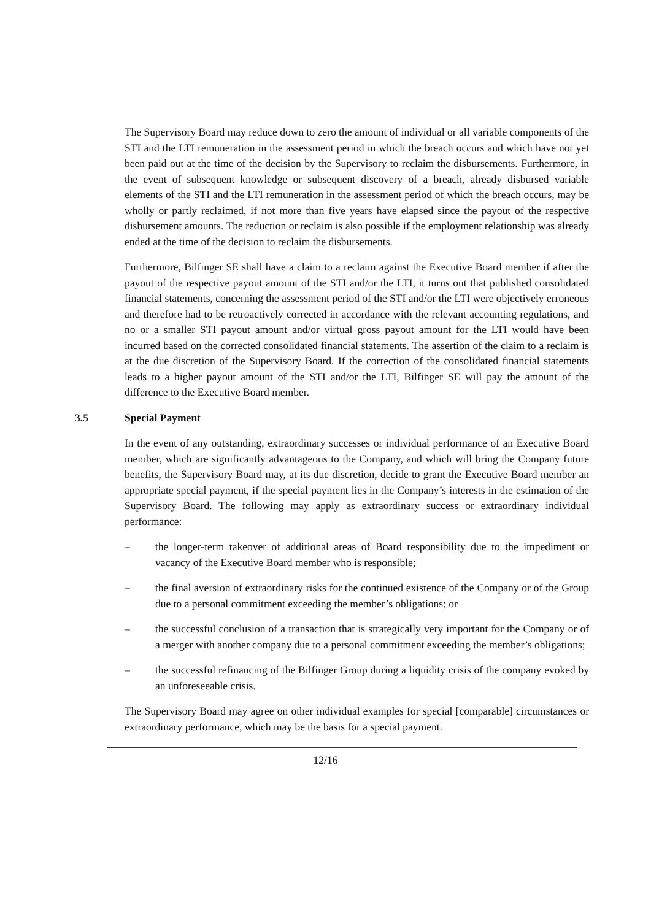The Supervisory Board may reduce down to zero the amount of individual or all variable components of the STI and the LTI remuneration in the assessment period in which the breach occurs and which have not yet been paid out at the time of the decision by the Supervisory to reclaim the disbursements. Furthermore, in the event of subsequent knowledge or subsequent discovery of a breach, already disbursed variable elements of the STI and the LTI remuneration in the assessment period of which the breach occurs, may be wholly or partly reclaimed, if not more than five years have elapsed since the payout of the respective disbursement amounts. The reduction or reclaim is also possible if the employment relationship was already ended at the time of the decision to reclaim the disbursements.
Furthermore, Bilfinger SE shall have a claim to a reclaim against the Executive Board member if after the payout of the respective payout amount of the STI and/or the LTI, it turns out that published consolidated financial statements, concerning the assessment period of the STI and/or the LTI were objectively erroneous and therefore had to be retroactively corrected in accordance with the relevant accounting regulations, and no or a smaller STI payout amount and/or virtual gross payout amount for the LTI would have been incurred based on the corrected consolidated financial statements. The assertion of the claim to a reclaim is at the due discretion of the Supervisory Board. If the correction of the consolidated financial statements leads to a higher payout amount of the STI and/or the LTI, Bilfinger SE will pay the amount of the difference to the Executive Board member.
3.5 Special Payment
In the event of any outstanding, extraordinary successes or individual performance of an Executive Board member, which are significantly advantageous to the Company, and which will bring the Company future benefits, the Supervisory Board may, at its due discretion, decide to grant the Executive Board member an appropriate special payment, if the special payment lies in the Company’s interests in the estimation of the Supervisory Board. The following may apply as extraordinary success or extraordinary individual performance:
– the longer-term takeover of additional areas of Board responsibility due to the impediment or vacancy of the Executive Board member who is responsible;
– the final aversion of extraordinary risks for the continued existence of the Company or of the Group due to a personal commitment exceeding the member’s obligations; or
– the successful conclusion of a transaction that is strategically very important for the Company or of a merger with another company due to a personal commitment exceeding the member’s obligations;
– the successful refinancing of the Bilfinger Group during a liquidity crisis of the company evoked by an unforeseeable crisis.
The Supervisory Board may agree on other individual examples for special [comparable] circumstances or extraordinary performance, which may be the basis for a special payment.
12/16